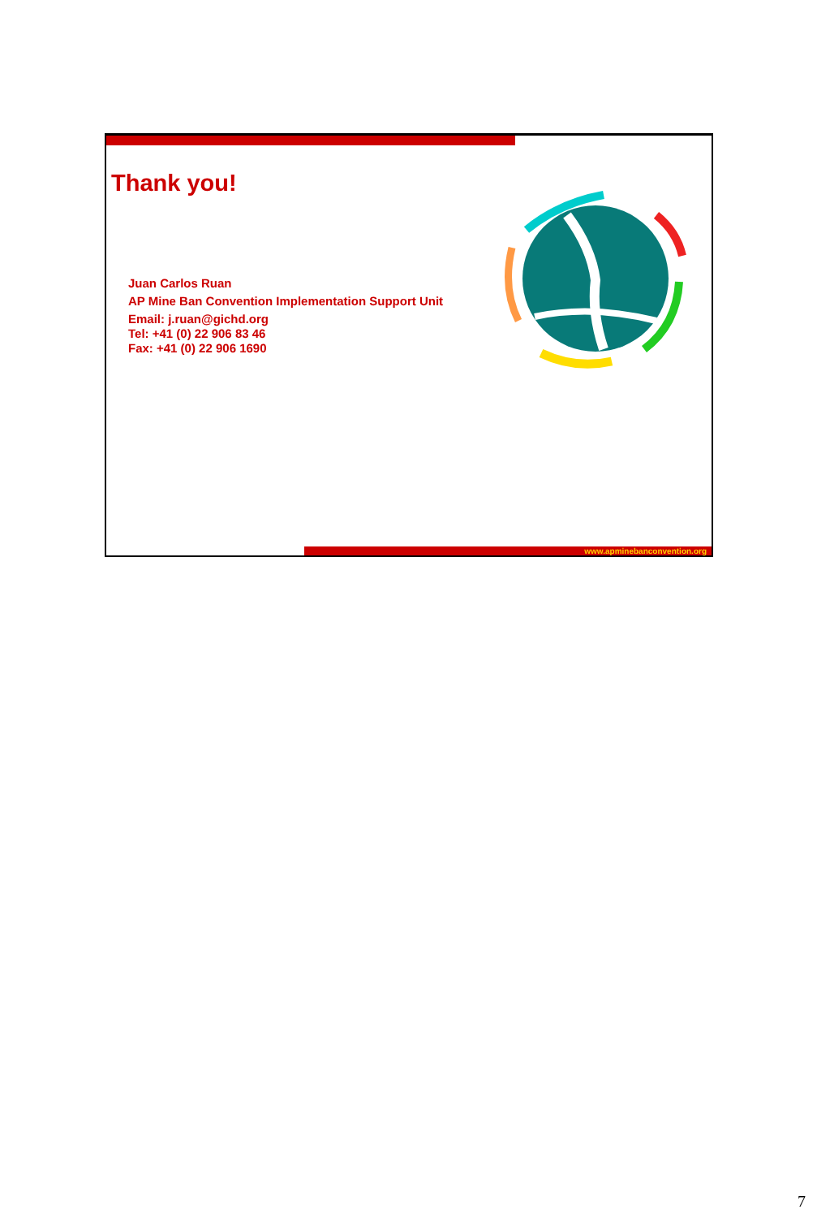Thank you!
Juan Carlos Ruan
AP Mine Ban Convention Implementation Support Unit
Email: j.ruan@gichd.org
Tel: +41 (0) 22 906 83 46
Fax: +41 (0) 22 906 1690
www.apminebanconvention.org
7